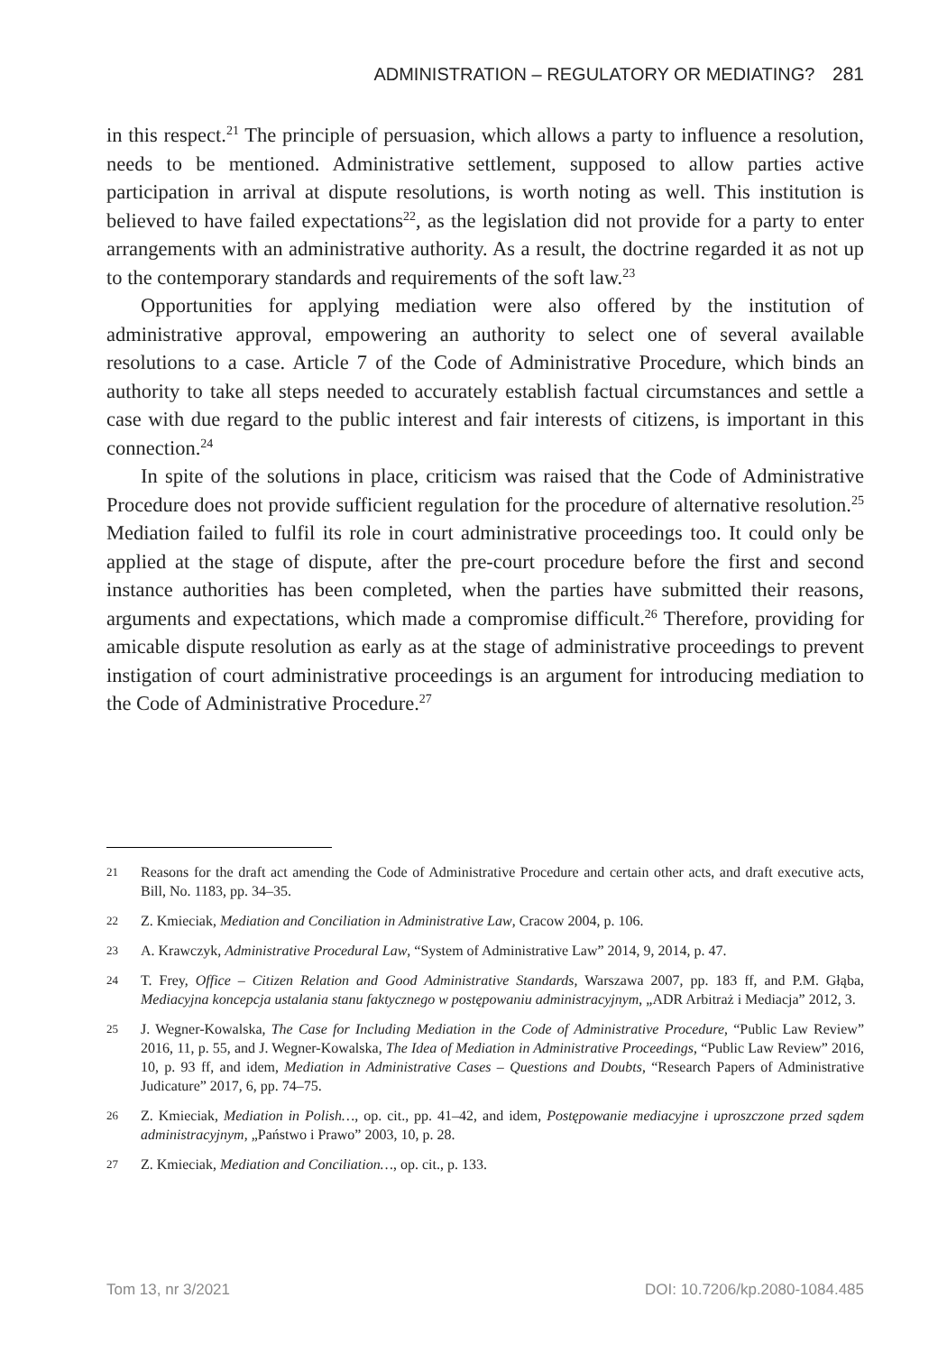ADMINISTRATION – REGULATORY OR MEDIATING? 281
in this respect.<sup>21</sup> The principle of persuasion, which allows a party to influence a resolution, needs to be mentioned. Administrative settlement, supposed to allow parties active participation in arrival at dispute resolutions, is worth noting as well. This institution is believed to have failed expectations<sup>22</sup>, as the legislation did not provide for a party to enter arrangements with an administrative authority. As a result, the doctrine regarded it as not up to the contemporary standards and requirements of the soft law.<sup>23</sup>
Opportunities for applying mediation were also offered by the institution of administrative approval, empowering an authority to select one of several available resolutions to a case. Article 7 of the Code of Administrative Procedure, which binds an authority to take all steps needed to accurately establish factual circumstances and settle a case with due regard to the public interest and fair interests of citizens, is important in this connection.<sup>24</sup>
In spite of the solutions in place, criticism was raised that the Code of Administrative Procedure does not provide sufficient regulation for the procedure of alternative resolution.<sup>25</sup> Mediation failed to fulfil its role in court administrative proceedings too. It could only be applied at the stage of dispute, after the pre-court procedure before the first and second instance authorities has been completed, when the parties have submitted their reasons, arguments and expectations, which made a compromise difficult.<sup>26</sup> Therefore, providing for amicable dispute resolution as early as at the stage of administrative proceedings to prevent instigation of court administrative proceedings is an argument for introducing mediation to the Code of Administrative Procedure.<sup>27</sup>
21 Reasons for the draft act amending the Code of Administrative Procedure and certain other acts, and draft executive acts, Bill, No. 1183, pp. 34–35.
22 Z. Kmieciak, Mediation and Conciliation in Administrative Law, Cracow 2004, p. 106.
23 A. Krawczyk, Administrative Procedural Law, “System of Administrative Law” 2014, 9, 2014, p. 47.
24 T. Frey, Office – Citizen Relation and Good Administrative Standards, Warszawa 2007, pp. 183 ff, and P.M. Głąba, Mediacyjna koncepcja ustalania stanu faktycznego w postępowaniu administracyjnym, „ADR Arbitraż i Mediacja” 2012, 3.
25 J. Wegner-Kowalska, The Case for Including Mediation in the Code of Administrative Procedure, “Public Law Review” 2016, 11, p. 55, and J. Wegner-Kowalska, The Idea of Mediation in Administrative Proceedings, “Public Law Review” 2016, 10, p. 93 ff, and idem, Mediation in Administrative Cases – Questions and Doubts, “Research Papers of Administrative Judicature” 2017, 6, pp. 74–75.
26 Z. Kmieciak, Mediation in Polish…, op. cit., pp. 41–42, and idem, Postępowanie mediacyjne i uproszczone przed sądem administracyjnym, „Państwo i Prawo” 2003, 10, p. 28.
27 Z. Kmieciak, Mediation and Conciliation…, op. cit., p. 133.
Tom 13, nr 3/2021 DOI: 10.7206/kp.2080-1084.485